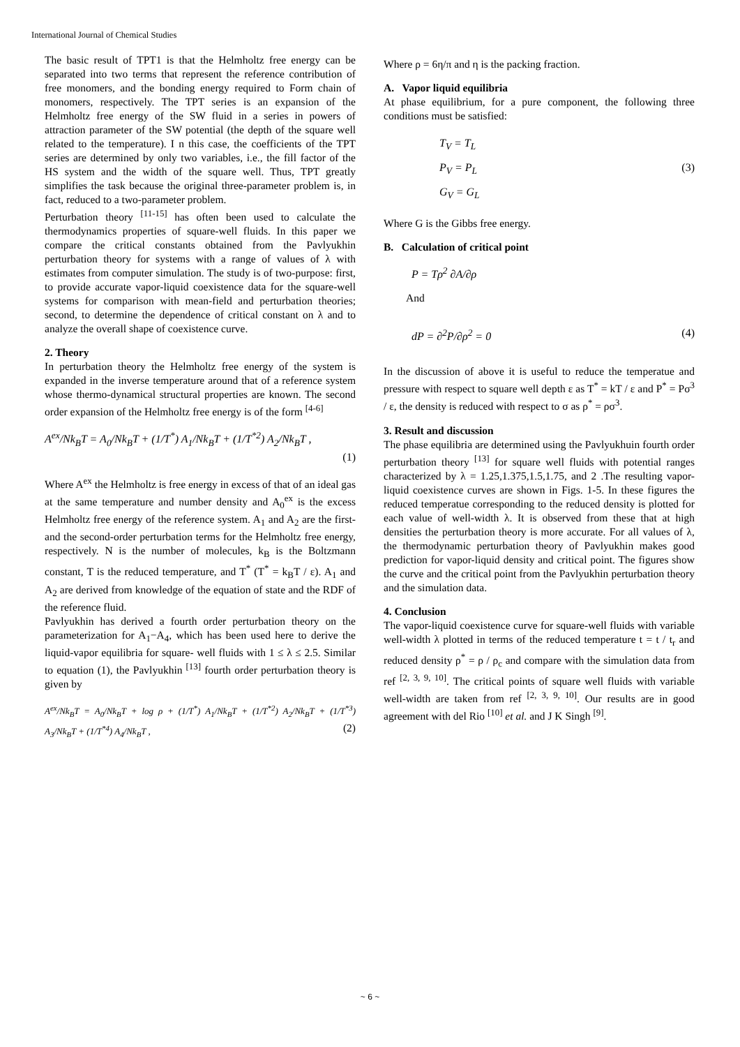International Journal of Chemical Studies
The basic result of TPT1 is that the Helmholtz free energy can be separated into two terms that represent the reference contribution of free monomers, and the bonding energy required to Form chain of monomers, respectively. The TPT series is an expansion of the Helmholtz free energy of the SW fluid in a series in powers of attraction parameter of the SW potential (the depth of the square well related to the temperature). I n this case, the coefficients of the TPT series are determined by only two variables, i.e., the fill factor of the HS system and the width of the square well. Thus, TPT greatly simplifies the task because the original three-parameter problem is, in fact, reduced to a two-parameter problem.
Perturbation theory <sup>[11-15]</sup> has often been used to calculate the thermodynamics properties of square-well fluids. In this paper we compare the critical constants obtained from the Pavlyukhin perturbation theory for systems with a range of values of λ with estimates from computer simulation. The study is of two-purpose: first, to provide accurate vapor-liquid coexistence data for the square-well systems for comparison with mean-field and perturbation theories; second, to determine the dependence of critical constant on λ and to analyze the overall shape of coexistence curve.
2. Theory
In perturbation theory the Helmholtz free energy of the system is expanded in the inverse temperature around that of a reference system whose thermo-dynamical structural properties are known. The second order expansion of the Helmholtz free energy is of the form <sup>[4-6]</sup>
A<sup>ex</sup>/Nk<sub>B</sub>T = A<sub>0</sub>/Nk<sub>B</sub>T + (1/T<sup>*</sup>) A<sub>1</sub>/Nk<sub>B</sub>T + (1/T<sup>*2</sup>) A<sub>2</sub>/Nk<sub>B</sub>T ,
(1)
Where A<sup>ex</sup> the Helmholtz is free energy in excess of that of an ideal gas at the same temperature and number density and A<sub>0</sub><sup>ex</sup> is the excess Helmholtz free energy of the reference system. A<sub>1</sub> and A<sub>2</sub> are the first- and the second-order perturbation terms for the Helmholtz free energy, respectively. N is the number of molecules, k<sub>B</sub> is the Boltzmann constant, T is the reduced temperature, and T<sup>*</sup> (T<sup>*</sup> = k<sub>B</sub>T / ε). A<sub>1</sub> and A<sub>2</sub> are derived from knowledge of the equation of state and the RDF of the reference fluid.
Pavlyukhin has derived a fourth order perturbation theory on the parameterization for A<sub>1</sub>−A<sub>4</sub>, which has been used here to derive the liquid-vapor equilibria for square- well fluids with 1 ≤ λ ≤ 2.5. Similar to equation (1), the Pavlyukhin <sup>[13]</sup> fourth order perturbation theory is given by
A<sup>ex</sup>/Nk<sub>B</sub>T = A<sub>0</sub>/Nk<sub>B</sub>T + log ρ + (1/T<sup>*</sup>) A<sub>1</sub>/Nk<sub>B</sub>T + (1/T<sup>*2</sup>) A<sub>2</sub>/Nk<sub>B</sub>T + (1/T<sup>*3</sup>) A<sub>3</sub>/Nk<sub>B</sub>T + (1/T<sup>*4</sup>) A<sub>4</sub>/Nk<sub>B</sub>T , (2)
Where ρ = 6η/π and η is the packing fraction.
A. Vapor liquid equilibria
At phase equilibrium, for a pure component, the following three conditions must be satisfied:
T<sub>V</sub> = T<sub>L</sub>
P<sub>V</sub> = P<sub>L</sub> (3)
G<sub>V</sub> = G<sub>L</sub>
Where G is the Gibbs free energy.
B. Calculation of critical point
P = Tρ<sup>2</sup> ∂A/∂ρ
And
dP = ∂<sup>2</sup>P/∂ρ<sup>2</sup> = 0 (4)
In the discussion of above it is useful to reduce the temperatue and pressure with respect to square well depth ε as T<sup>*</sup> = kT / ε and P<sup>*</sup> = Pσ<sup>3</sup> / ε, the density is reduced with respect to σ as ρ<sup>*</sup> = ρσ<sup>3</sup>.
3. Result and discussion
The phase equilibria are determined using the Pavlyukhuin fourth order perturbation theory <sup>[13]</sup> for square well fluids with potential ranges characterized by λ = 1.25,1.375,1.5,1.75, and 2 .The resulting vapor-liquid coexistence curves are shown in Figs. 1-5. In these figures the reduced temperatue corresponding to the reduced density is plotted for each value of well-width λ. It is observed from these that at high densities the perturbation theory is more accurate. For all values of λ, the thermodynamic perturbation theory of Pavlyukhin makes good prediction for vapor-liquid density and critical point. The figures show the curve and the critical point from the Pavlyukhin perturbation theory and the simulation data.
4. Conclusion
The vapor-liquid coexistence curve for square-well fluids with variable well-width λ plotted in terms of the reduced temperature t = t / t<sub>r</sub> and reduced density ρ<sup>*</sup> = ρ / ρ<sub>c</sub> and compare with the simulation data from ref <sup>[2, 3, 9, 10]</sup>. The critical points of square well fluids with variable well-width are taken from ref <sup>[2, 3, 9, 10]</sup>. Our results are in good agreement with del Rio <sup>[10]</sup> et al. and J K Singh <sup>[9]</sup>.
~ 6 ~